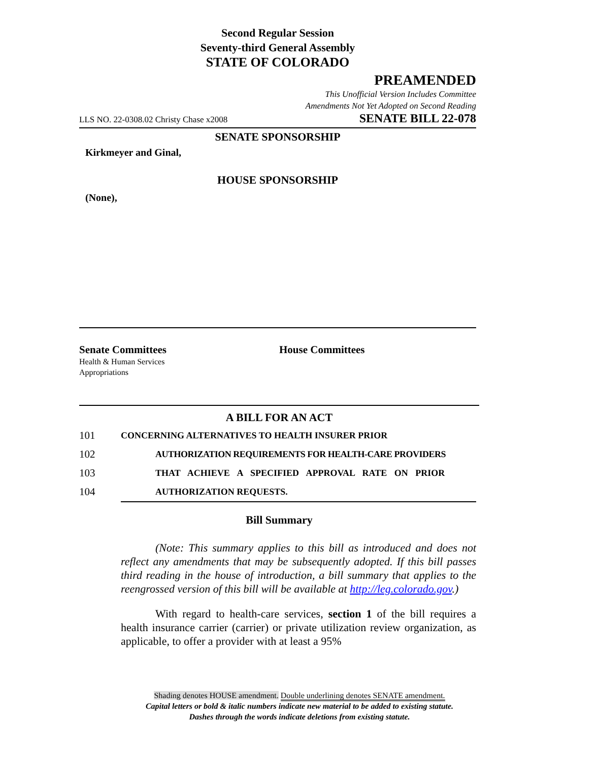Second Regular Session
Seventy-third General Assembly
STATE OF COLORADO
PREAMENDED
This Unofficial Version Includes Committee
Amendments Not Yet Adopted on Second Reading
LLS NO. 22-0308.02 Christy Chase x2008 SENATE BILL 22-078
SENATE SPONSORSHIP
Kirkmeyer and Ginal,
HOUSE SPONSORSHIP
(None),
Senate Committees
Health & Human Services
Appropriations
House Committees
A BILL FOR AN ACT
101 CONCERNING ALTERNATIVES TO HEALTH INSURER PRIOR
102 AUTHORIZATION REQUIREMENTS FOR HEALTH-CARE PROVIDERS
103 THAT ACHIEVE A SPECIFIED APPROVAL RATE ON PRIOR
104 AUTHORIZATION REQUESTS.
Bill Summary
(Note: This summary applies to this bill as introduced and does not reflect any amendments that may be subsequently adopted. If this bill passes third reading in the house of introduction, a bill summary that applies to the reengrossed version of this bill will be available at http://leg.colorado.gov.)
With regard to health-care services, section 1 of the bill requires a health insurance carrier (carrier) or private utilization review organization, as applicable, to offer a provider with at least a 95%
Shading denotes HOUSE amendment. Double underlining denotes SENATE amendment.
Capital letters or bold & italic numbers indicate new material to be added to existing statute.
Dashes through the words indicate deletions from existing statute.